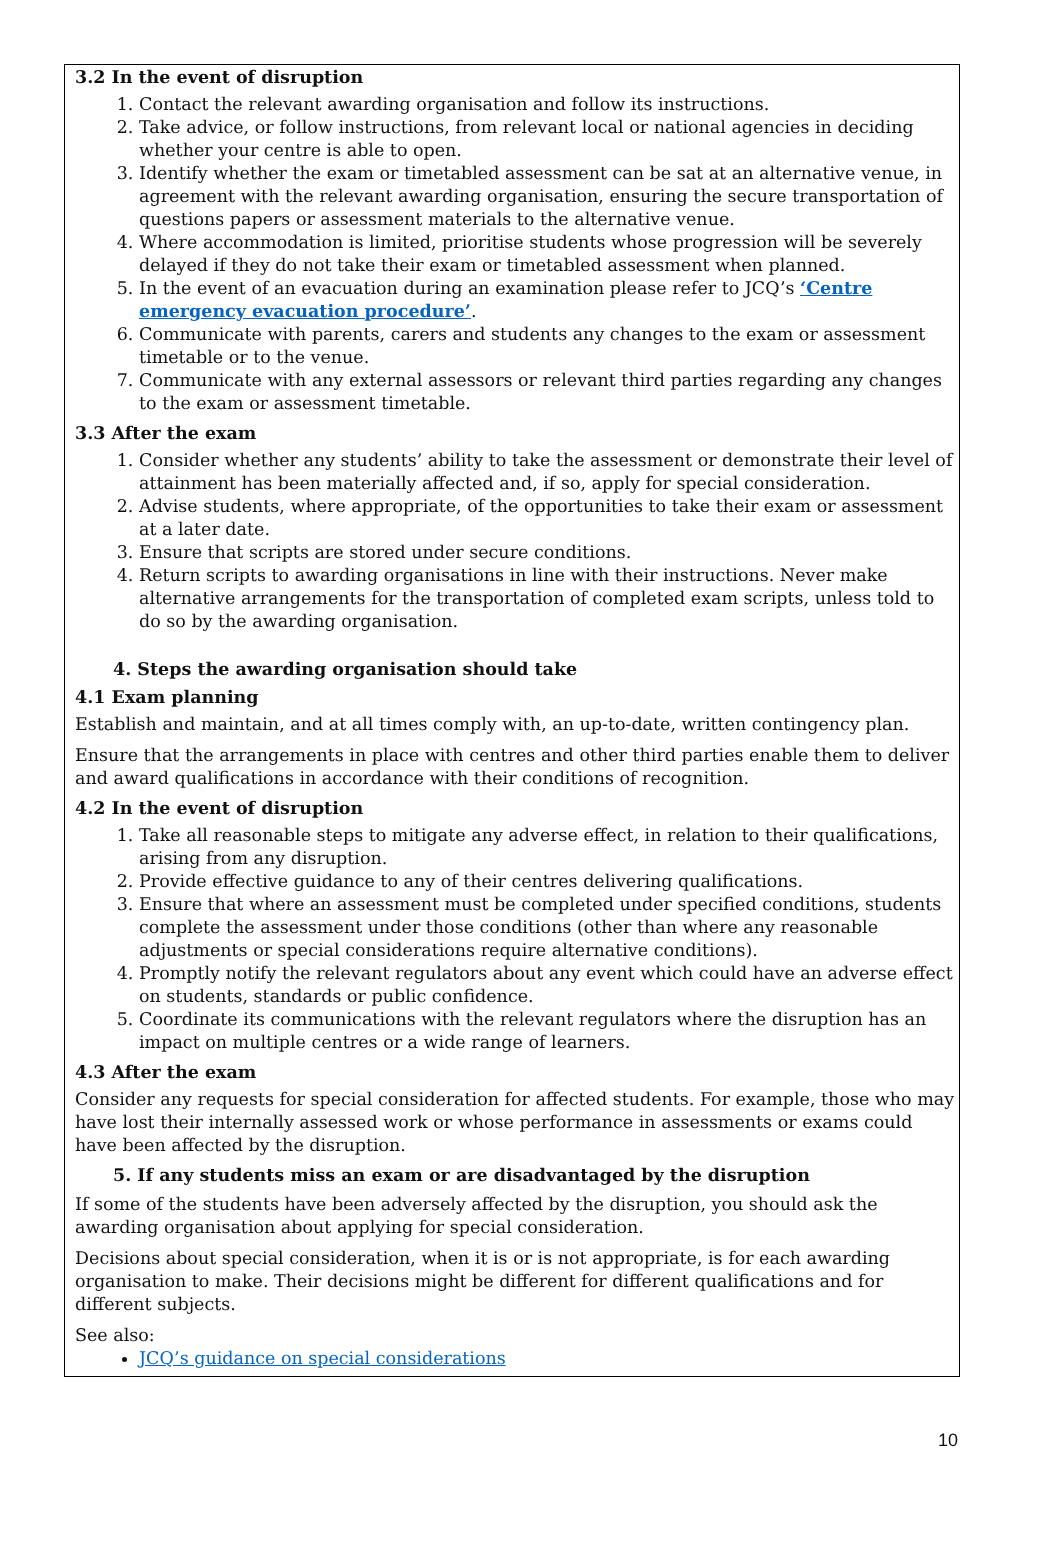3.2 In the event of disruption
1. Contact the relevant awarding organisation and follow its instructions.
2. Take advice, or follow instructions, from relevant local or national agencies in deciding whether your centre is able to open.
3. Identify whether the exam or timetabled assessment can be sat at an alternative venue, in agreement with the relevant awarding organisation, ensuring the secure transportation of questions papers or assessment materials to the alternative venue.
4. Where accommodation is limited, prioritise students whose progression will be severely delayed if they do not take their exam or timetabled assessment when planned.
5. In the event of an evacuation during an examination please refer to JCQ’s ‘Centre emergency evacuation procedure’.
6. Communicate with parents, carers and students any changes to the exam or assessment timetable or to the venue.
7. Communicate with any external assessors or relevant third parties regarding any changes to the exam or assessment timetable.
3.3 After the exam
1. Consider whether any students’ ability to take the assessment or demonstrate their level of attainment has been materially affected and, if so, apply for special consideration.
2. Advise students, where appropriate, of the opportunities to take their exam or assessment at a later date.
3. Ensure that scripts are stored under secure conditions.
4. Return scripts to awarding organisations in line with their instructions. Never make alternative arrangements for the transportation of completed exam scripts, unless told to do so by the awarding organisation.
4. Steps the awarding organisation should take
4.1 Exam planning
Establish and maintain, and at all times comply with, an up-to-date, written contingency plan.
Ensure that the arrangements in place with centres and other third parties enable them to deliver and award qualifications in accordance with their conditions of recognition.
4.2 In the event of disruption
1. Take all reasonable steps to mitigate any adverse effect, in relation to their qualifications, arising from any disruption.
2. Provide effective guidance to any of their centres delivering qualifications.
3. Ensure that where an assessment must be completed under specified conditions, students complete the assessment under those conditions (other than where any reasonable adjustments or special considerations require alternative conditions).
4. Promptly notify the relevant regulators about any event which could have an adverse effect on students, standards or public confidence.
5. Coordinate its communications with the relevant regulators where the disruption has an impact on multiple centres or a wide range of learners.
4.3 After the exam
Consider any requests for special consideration for affected students. For example, those who may have lost their internally assessed work or whose performance in assessments or exams could have been affected by the disruption.
5. If any students miss an exam or are disadvantaged by the disruption
If some of the students have been adversely affected by the disruption, you should ask the awarding organisation about applying for special consideration.
Decisions about special consideration, when it is or is not appropriate, is for each awarding organisation to make. Their decisions might be different for different qualifications and for different subjects.
See also:
JCQ’s guidance on special considerations
10